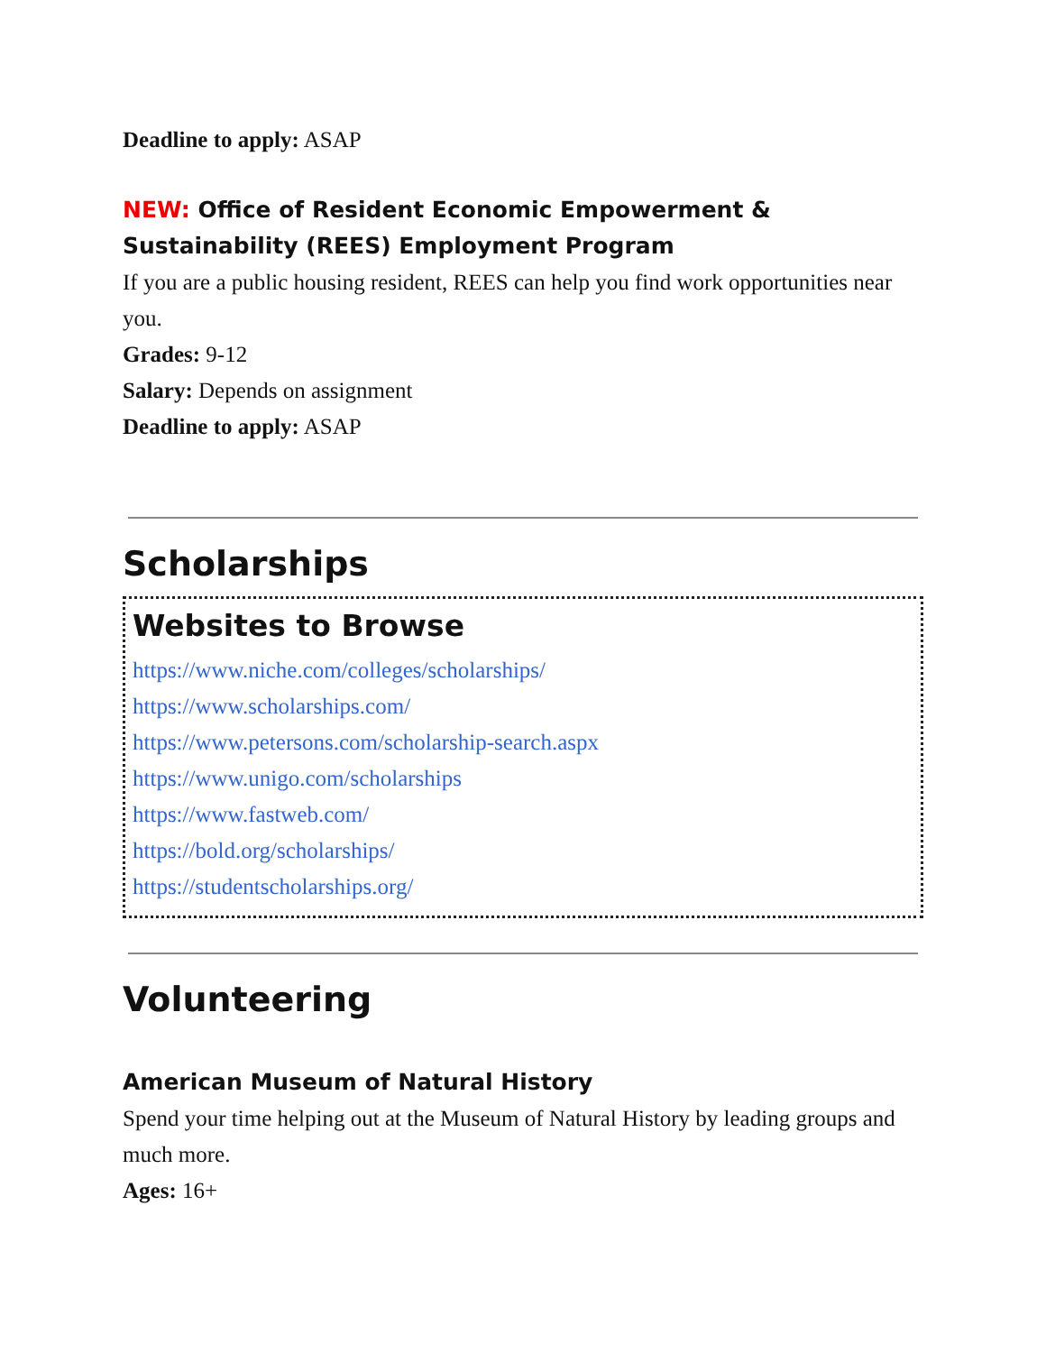Deadline to apply: ASAP
NEW: Office of Resident Economic Empowerment & Sustainability (REES) Employment Program
If you are a public housing resident, REES can help you find work opportunities near you.
Grades: 9-12
Salary: Depends on assignment
Deadline to apply: ASAP
Scholarships
Websites to Browse
https://www.niche.com/colleges/scholarships/
https://www.scholarships.com/
https://www.petersons.com/scholarship-search.aspx
https://www.unigo.com/scholarships
https://www.fastweb.com/
https://bold.org/scholarships/
https://studentscholarships.org/
Volunteering
American Museum of Natural History
Spend your time helping out at the Museum of Natural History by leading groups and much more.
Ages: 16+